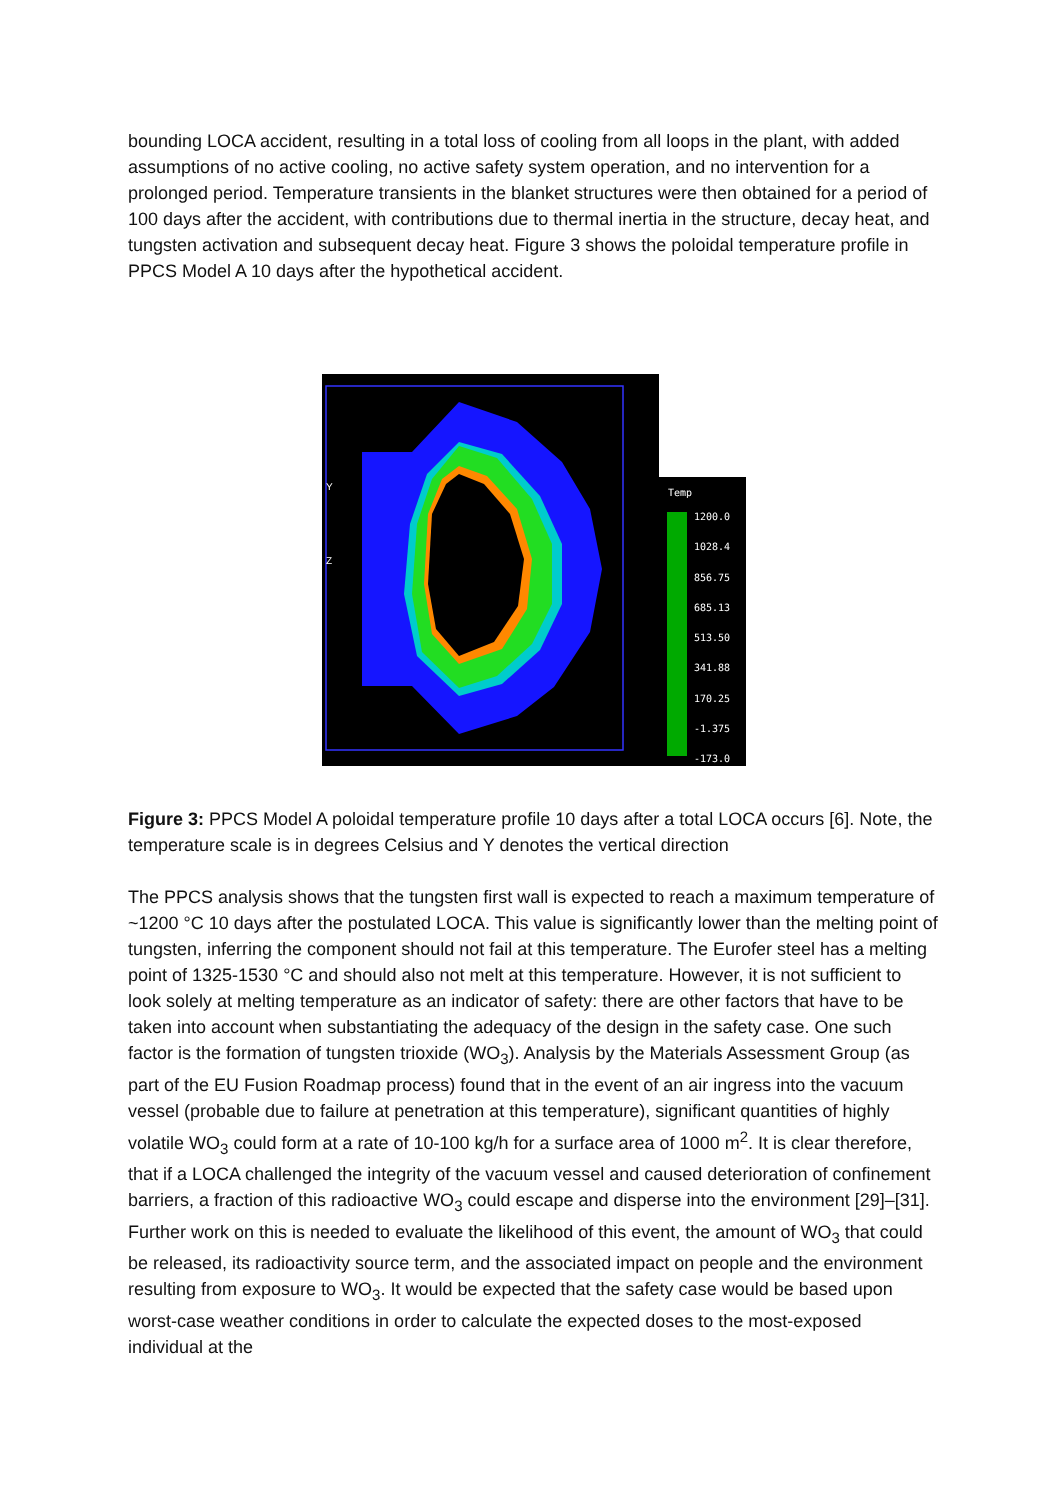bounding LOCA accident, resulting in a total loss of cooling from all loops in the plant, with added assumptions of no active cooling, no active safety system operation, and no intervention for a prolonged period. Temperature transients in the blanket structures were then obtained for a period of 100 days after the accident, with contributions due to thermal inertia in the structure, decay heat, and tungsten activation and subsequent decay heat. Figure 3 shows the poloidal temperature profile in PPCS Model A 10 days after the hypothetical accident.
Y
Z
Temp
1200.0
1028.4
856.75
685.13
513.50
341.88
170.25
-1.375
-173.0
Figure 3: PPCS Model A poloidal temperature profile 10 days after a total LOCA occurs [6]. Note, the temperature scale is in degrees Celsius and Y denotes the vertical direction
The PPCS analysis shows that the tungsten first wall is expected to reach a maximum temperature of ~1200 °C 10 days after the postulated LOCA. This value is significantly lower than the melting point of tungsten, inferring the component should not fail at this temperature. The Eurofer steel has a melting point of 1325-1530 °C and should also not melt at this temperature. However, it is not sufficient to look solely at melting temperature as an indicator of safety: there are other factors that have to be taken into account when substantiating the adequacy of the design in the safety case. One such factor is the formation of tungsten trioxide (WO<sub>3</sub>). Analysis by the Materials Assessment Group (as part of the EU Fusion Roadmap process) found that in the event of an air ingress into the vacuum vessel (probable due to failure at penetration at this temperature), significant quantities of highly volatile WO<sub>3</sub> could form at a rate of 10-100 kg/h for a surface area of 1000 m<sup>2</sup>. It is clear therefore, that if a LOCA challenged the integrity of the vacuum vessel and caused deterioration of confinement barriers, a fraction of this radioactive WO<sub>3</sub> could escape and disperse into the environment [29]–[31]. Further work on this is needed to evaluate the likelihood of this event, the amount of WO<sub>3</sub> that could be released, its radioactivity source term, and the associated impact on people and the environment resulting from exposure to WO<sub>3</sub>. It would be expected that the safety case would be based upon worst-case weather conditions in order to calculate the expected doses to the most-exposed individual at the